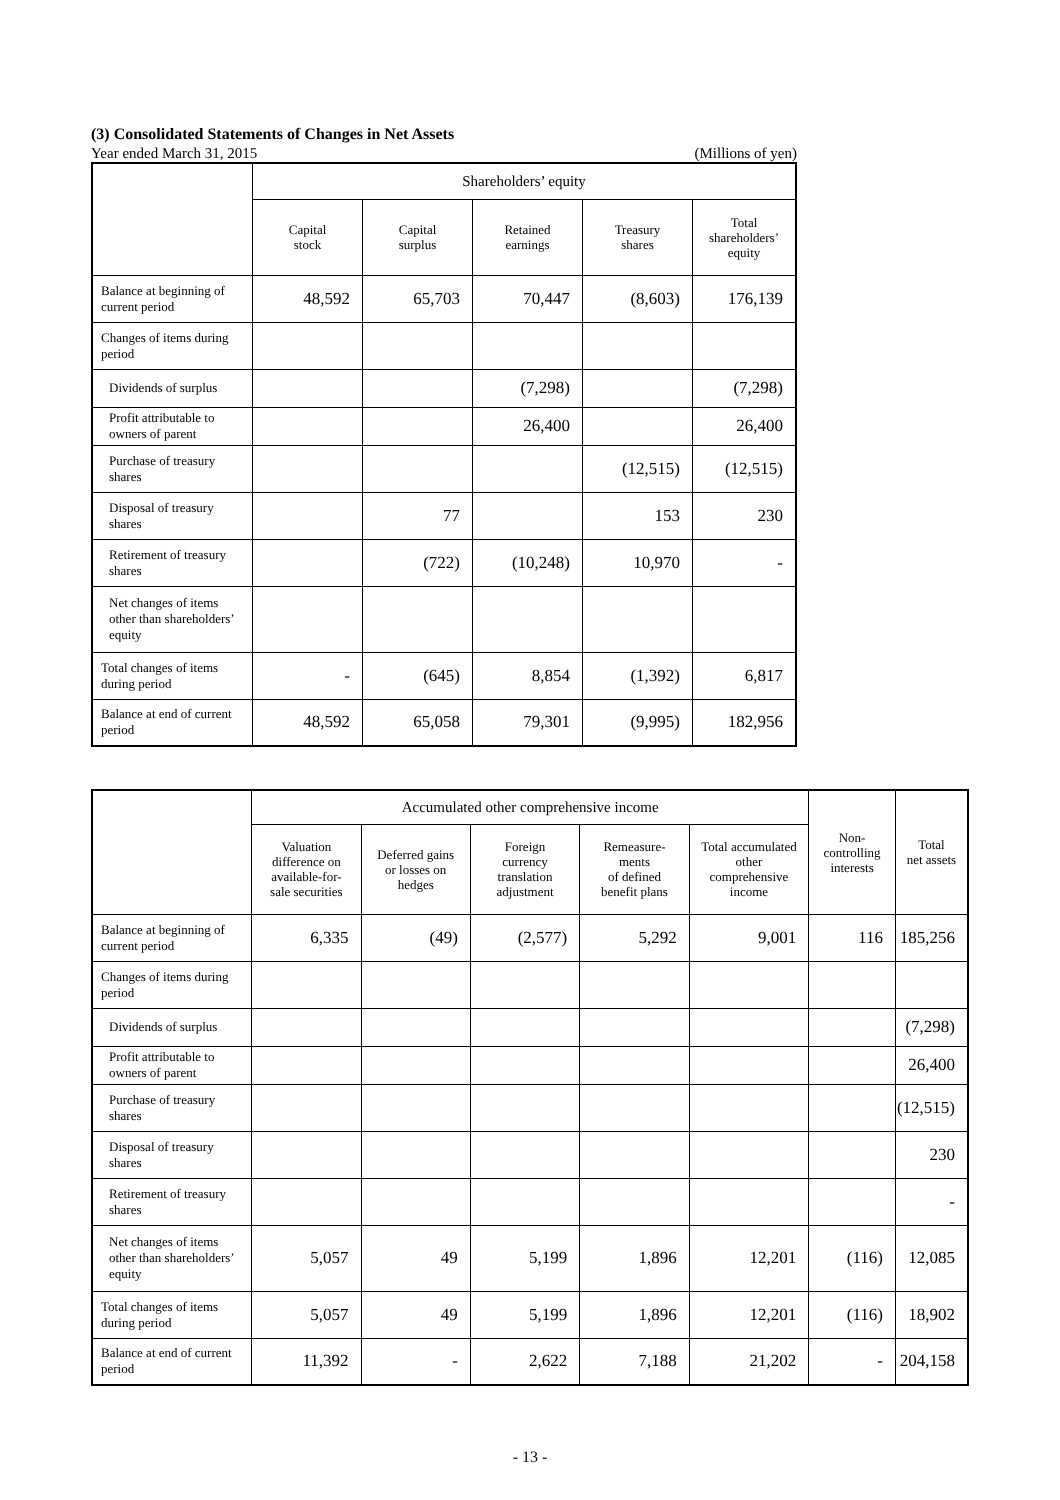(3) Consolidated Statements of Changes in Net Assets
Year ended March 31, 2015 (Millions of yen)
| | Shareholders’ equity | | | | |
| --- | --- | --- | --- | --- | --- |
| | Capital stock | Capital surplus | Retained earnings | Treasury shares | Total shareholders’ equity |
| Balance at beginning of current period | 48,592 | 65,703 | 70,447 | (8,603) | 176,139 |
| Changes of items during period | | | | | |
| Dividends of surplus | | | (7,298) | | (7,298) |
| Profit attributable to owners of parent | | | 26,400 | | 26,400 |
| Purchase of treasury shares | | | | (12,515) | (12,515) |
| Disposal of treasury shares | | 77 | | 153 | 230 |
| Retirement of treasury shares | | (722) | (10,248) | 10,970 | - |
| Net changes of items other than shareholders’ equity | | | | | |
| Total changes of items during period | - | (645) | 8,854 | (1,392) | 6,817 |
| Balance at end of current period | 48,592 | 65,058 | 79,301 | (9,995) | 182,956 |
| | Accumulated other comprehensive income | | | | | Non- controlling interests | Total net assets |
| --- | --- | --- | --- | --- | --- | --- | --- |
| | Valuation difference on available-for- sale securities | Deferred gains or losses on hedges | Foreign currency translation adjustment | Remeasure- ments of defined benefit plans | Total accumulated other comprehensive income | | |
| Balance at beginning of current period | 6,335 | (49) | (2,577) | 5,292 | 9,001 | 116 | 185,256 |
| Changes of items during period | | | | | | | |
| Dividends of surplus | | | | | | | (7,298) |
| Profit attributable to owners of parent | | | | | | | 26,400 |
| Purchase of treasury shares | | | | | | | (12,515) |
| Disposal of treasury shares | | | | | | | 230 |
| Retirement of treasury shares | | | | | | | - |
| Net changes of items other than shareholders’ equity | 5,057 | 49 | 5,199 | 1,896 | 12,201 | (116) | 12,085 |
| Total changes of items during period | 5,057 | 49 | 5,199 | 1,896 | 12,201 | (116) | 18,902 |
| Balance at end of current period | 11,392 | - | 2,622 | 7,188 | 21,202 | - | 204,158 |
- 13 -